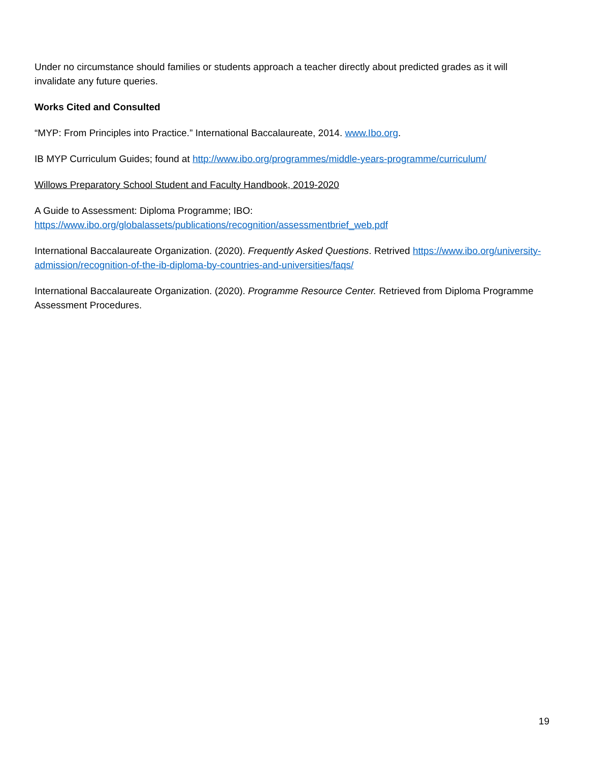Under no circumstance should families or students approach a teacher directly about predicted grades as it will invalidate any future queries.
Works Cited and Consulted
“MYP: From Principles into Practice.” International Baccalaureate, 2014. www.Ibo.org.
IB MYP Curriculum Guides; found at http://www.ibo.org/programmes/middle-years-programme/curriculum/
Willows Preparatory School Student and Faculty Handbook, 2019-2020
A Guide to Assessment: Diploma Programme; IBO:
https://www.ibo.org/globalassets/publications/recognition/assessmentbrief_web.pdf
International Baccalaureate Organization. (2020). Frequently Asked Questions. Retrived https://www.ibo.org/university-admission/recognition-of-the-ib-diploma-by-countries-and-universities/faqs/
International Baccalaureate Organization. (2020). Programme Resource Center. Retrieved from Diploma Programme Assessment Procedures.
19